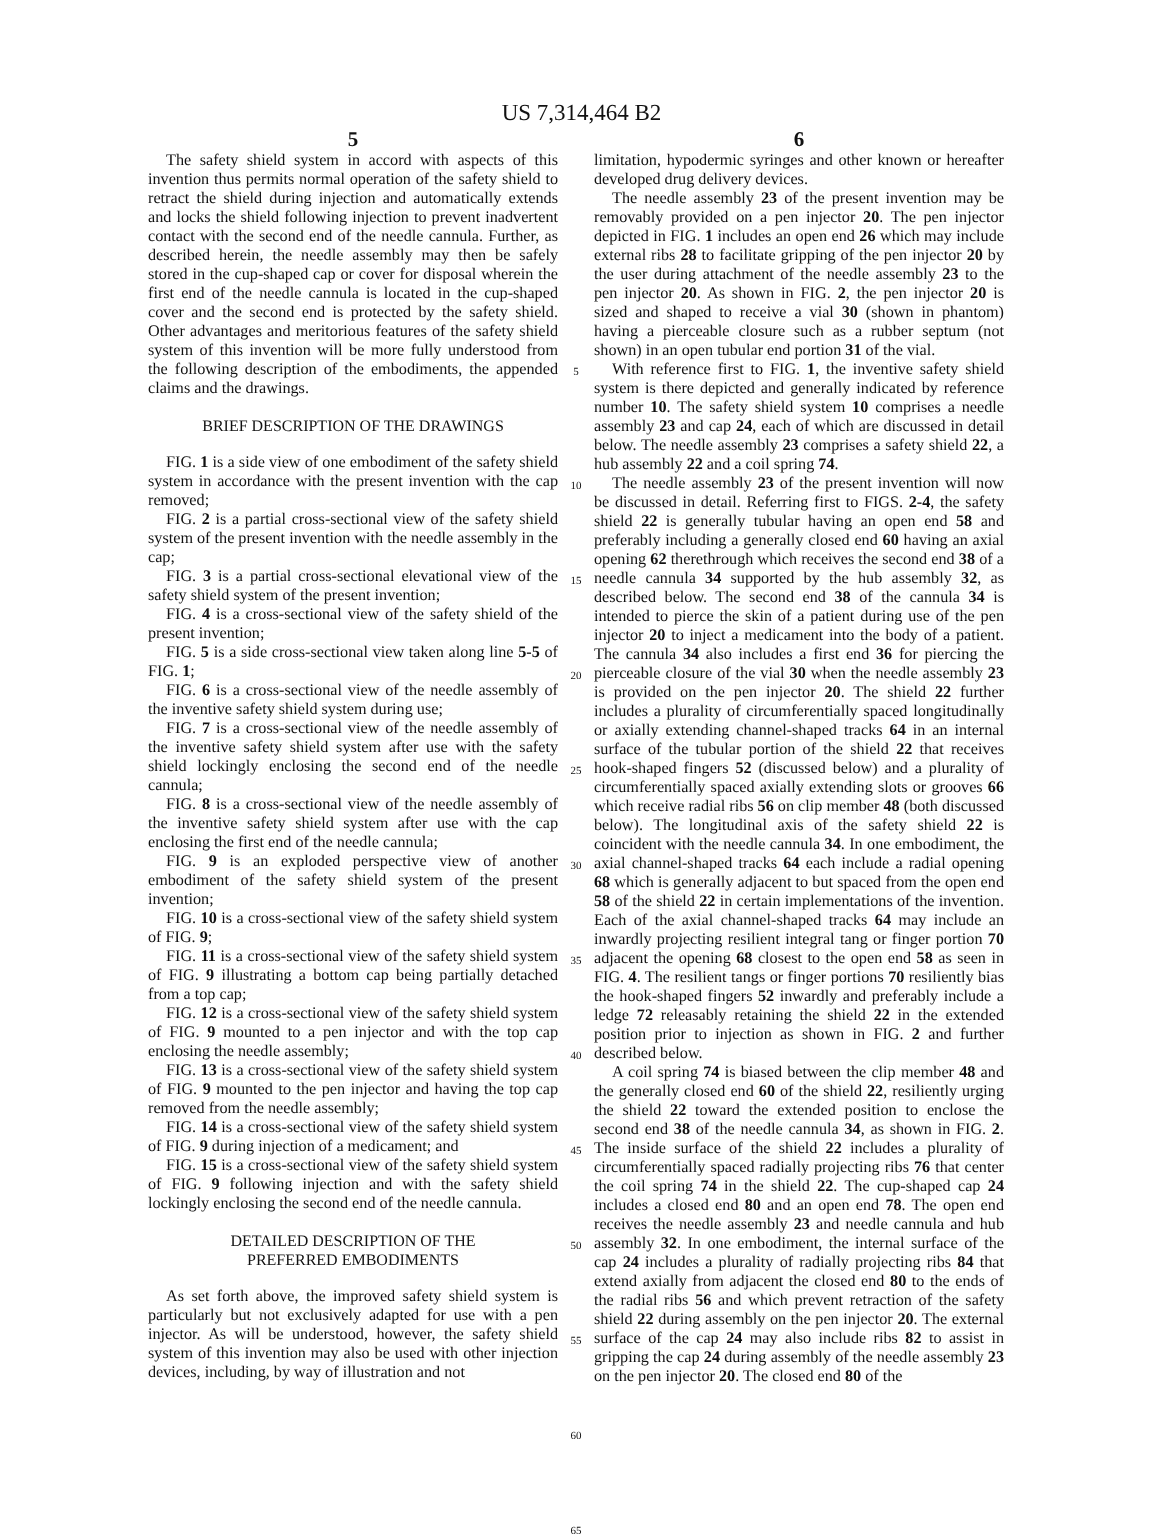US 7,314,464 B2
5
The safety shield system in accord with aspects of this invention thus permits normal operation of the safety shield to retract the shield during injection and automatically extends and locks the shield following injection to prevent inadvertent contact with the second end of the needle cannula. Further, as described herein, the needle assembly may then be safely stored in the cup-shaped cap or cover for disposal wherein the first end of the needle cannula is located in the cup-shaped cover and the second end is protected by the safety shield. Other advantages and meritorious features of the safety shield system of this invention will be more fully understood from the following description of the embodiments, the appended claims and the drawings.
BRIEF DESCRIPTION OF THE DRAWINGS
FIG. 1 is a side view of one embodiment of the safety shield system in accordance with the present invention with the cap removed;
FIG. 2 is a partial cross-sectional view of the safety shield system of the present invention with the needle assembly in the cap;
FIG. 3 is a partial cross-sectional elevational view of the safety shield system of the present invention;
FIG. 4 is a cross-sectional view of the safety shield of the present invention;
FIG. 5 is a side cross-sectional view taken along line 5-5 of FIG. 1;
FIG. 6 is a cross-sectional view of the needle assembly of the inventive safety shield system during use;
FIG. 7 is a cross-sectional view of the needle assembly of the inventive safety shield system after use with the safety shield lockingly enclosing the second end of the needle cannula;
FIG. 8 is a cross-sectional view of the needle assembly of the inventive safety shield system after use with the cap enclosing the first end of the needle cannula;
FIG. 9 is an exploded perspective view of another embodiment of the safety shield system of the present invention;
FIG. 10 is a cross-sectional view of the safety shield system of FIG. 9;
FIG. 11 is a cross-sectional view of the safety shield system of FIG. 9 illustrating a bottom cap being partially detached from a top cap;
FIG. 12 is a cross-sectional view of the safety shield system of FIG. 9 mounted to a pen injector and with the top cap enclosing the needle assembly;
FIG. 13 is a cross-sectional view of the safety shield system of FIG. 9 mounted to the pen injector and having the top cap removed from the needle assembly;
FIG. 14 is a cross-sectional view of the safety shield system of FIG. 9 during injection of a medicament; and
FIG. 15 is a cross-sectional view of the safety shield system of FIG. 9 following injection and with the safety shield lockingly enclosing the second end of the needle cannula.
DETAILED DESCRIPTION OF THE
PREFERRED EMBODIMENTS
As set forth above, the improved safety shield system is particularly but not exclusively adapted for use with a pen injector. As will be understood, however, the safety shield system of this invention may also be used with other injection devices, including, by way of illustration and not
5
10
15
20
25
30
35
40
45
50
55
60
65
6
limitation, hypodermic syringes and other known or hereafter developed drug delivery devices.
The needle assembly 23 of the present invention may be removably provided on a pen injector 20. The pen injector depicted in FIG. 1 includes an open end 26 which may include external ribs 28 to facilitate gripping of the pen injector 20 by the user during attachment of the needle assembly 23 to the pen injector 20. As shown in FIG. 2, the pen injector 20 is sized and shaped to receive a vial 30 (shown in phantom) having a pierceable closure such as a rubber septum (not shown) in an open tubular end portion 31 of the vial.
With reference first to FIG. 1, the inventive safety shield system is there depicted and generally indicated by reference number 10. The safety shield system 10 comprises a needle assembly 23 and cap 24, each of which are discussed in detail below. The needle assembly 23 comprises a safety shield 22, a hub assembly 22 and a coil spring 74.
The needle assembly 23 of the present invention will now be discussed in detail. Referring first to FIGS. 2-4, the safety shield 22 is generally tubular having an open end 58 and preferably including a generally closed end 60 having an axial opening 62 therethrough which receives the second end 38 of a needle cannula 34 supported by the hub assembly 32, as described below. The second end 38 of the cannula 34 is intended to pierce the skin of a patient during use of the pen injector 20 to inject a medicament into the body of a patient. The cannula 34 also includes a first end 36 for piercing the pierceable closure of the vial 30 when the needle assembly 23 is provided on the pen injector 20. The shield 22 further includes a plurality of circumferentially spaced longitudinally or axially extending channel-shaped tracks 64 in an internal surface of the tubular portion of the shield 22 that receives hook-shaped fingers 52 (discussed below) and a plurality of circumferentially spaced axially extending slots or grooves 66 which receive radial ribs 56 on clip member 48 (both discussed below). The longitudinal axis of the safety shield 22 is coincident with the needle cannula 34. In one embodiment, the axial channel-shaped tracks 64 each include a radial opening 68 which is generally adjacent to but spaced from the open end 58 of the shield 22 in certain implementations of the invention. Each of the axial channel-shaped tracks 64 may include an inwardly projecting resilient integral tang or finger portion 70 adjacent the opening 68 closest to the open end 58 as seen in FIG. 4. The resilient tangs or finger portions 70 resiliently bias the hook-shaped fingers 52 inwardly and preferably include a ledge 72 releasably retaining the shield 22 in the extended position prior to injection as shown in FIG. 2 and further described below.
A coil spring 74 is biased between the clip member 48 and the generally closed end 60 of the shield 22, resiliently urging the shield 22 toward the extended position to enclose the second end 38 of the needle cannula 34, as shown in FIG. 2. The inside surface of the shield 22 includes a plurality of circumferentially spaced radially projecting ribs 76 that center the coil spring 74 in the shield 22. The cup-shaped cap 24 includes a closed end 80 and an open end 78. The open end receives the needle assembly 23 and needle cannula and hub assembly 32. In one embodiment, the internal surface of the cap 24 includes a plurality of radially projecting ribs 84 that extend axially from adjacent the closed end 80 to the ends of the radial ribs 56 and which prevent retraction of the safety shield 22 during assembly on the pen injector 20. The external surface of the cap 24 may also include ribs 82 to assist in gripping the cap 24 during assembly of the needle assembly 23 on the pen injector 20. The closed end 80 of the